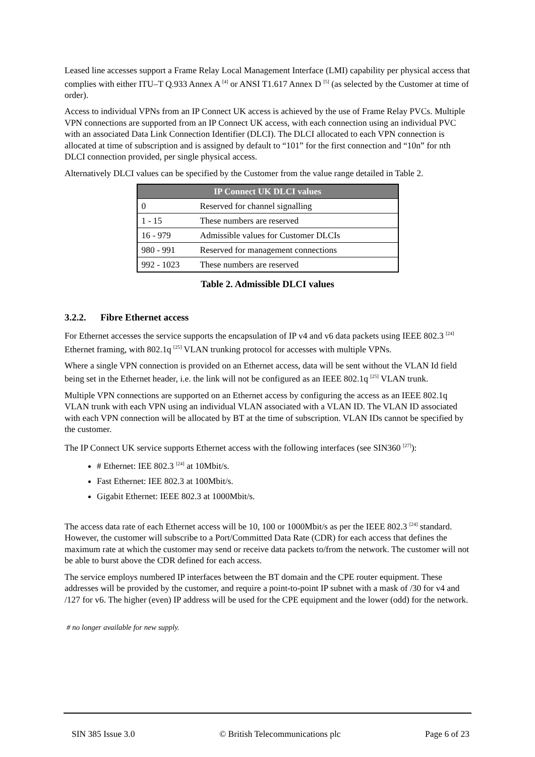Leased line accesses support a Frame Relay Local Management Interface (LMI) capability per physical access that complies with either ITU–T Q.933 Annex A <sup>[4]</sup> or ANSI T1.617 Annex D <sup>[5]</sup> (as selected by the Customer at time of order).
Access to individual VPNs from an IP Connect UK access is achieved by the use of Frame Relay PVCs. Multiple VPN connections are supported from an IP Connect UK access, with each connection using an individual PVC with an associated Data Link Connection Identifier (DLCI). The DLCI allocated to each VPN connection is allocated at time of subscription and is assigned by default to “101” for the first connection and “10n” for nth DLCI connection provided, per single physical access.
Alternatively DLCI values can be specified by the Customer from the value range detailed in Table 2.
| IP Connect UK DLCI values | |
| --- | --- |
| 0 | Reserved for channel signalling |
| 1 - 15 | These numbers are reserved |
| 16 - 979 | Admissible values for Customer DLCIs |
| 980 - 991 | Reserved for management connections |
| 992 - 1023 | These numbers are reserved |
Table 2. Admissible DLCI values
3.2.2. Fibre Ethernet access
For Ethernet accesses the service supports the encapsulation of IP v4 and v6 data packets using IEEE 802.3 <sup>[24]</sup> Ethernet framing, with 802.1q <sup>[25]</sup> VLAN trunking protocol for accesses with multiple VPNs.
Where a single VPN connection is provided on an Ethernet access, data will be sent without the VLAN Id field being set in the Ethernet header, i.e. the link will not be configured as an IEEE 802.1q <sup>[25]</sup> VLAN trunk.
Multiple VPN connections are supported on an Ethernet access by configuring the access as an IEEE 802.1q VLAN trunk with each VPN using an individual VLAN associated with a VLAN ID. The VLAN ID associated with each VPN connection will be allocated by BT at the time of subscription. VLAN IDs cannot be specified by the customer.
The IP Connect UK service supports Ethernet access with the following interfaces (see SIN360 <sup>[27]</sup>):
# Ethernet: IEE 802.3 <sup>[24]</sup> at 10Mbit/s.
Fast Ethernet: IEE 802.3 at 100Mbit/s.
Gigabit Ethernet: IEEE 802.3 at 1000Mbit/s.
The access data rate of each Ethernet access will be 10, 100 or 1000Mbit/s as per the IEEE 802.3 <sup>[24]</sup> standard. However, the customer will subscribe to a Port/Committed Data Rate (CDR) for each access that defines the maximum rate at which the customer may send or receive data packets to/from the network. The customer will not be able to burst above the CDR defined for each access.
The service employs numbered IP interfaces between the BT domain and the CPE router equipment. These addresses will be provided by the customer, and require a point-to-point IP subnet with a mask of /30 for v4 and /127 for v6. The higher (even) IP address will be used for the CPE equipment and the lower (odd) for the network.
# no longer available for new supply.
SIN 385 Issue 3.0 © British Telecommunications plc Page 6 of 23